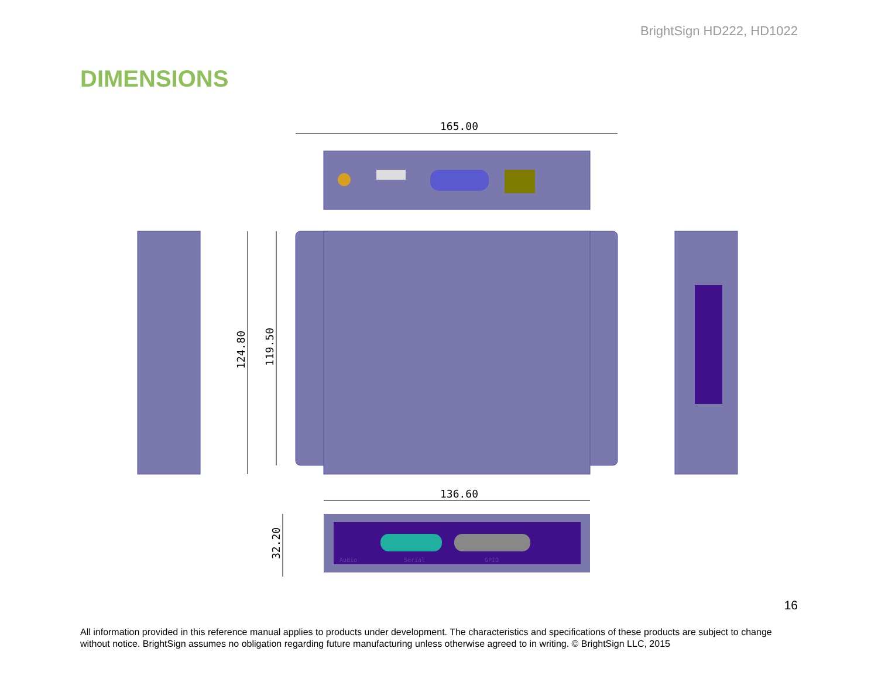BrightSign HD222, HD1022
DIMENSIONS
165.00
124.80
119.50
136.60
Audio
Serial
GPIO
32.20
16
All information provided in this reference manual applies to products under development. The characteristics and specifications of these products are subject to change without notice. BrightSign assumes no obligation regarding future manufacturing unless otherwise agreed to in writing. © BrightSign LLC, 2015